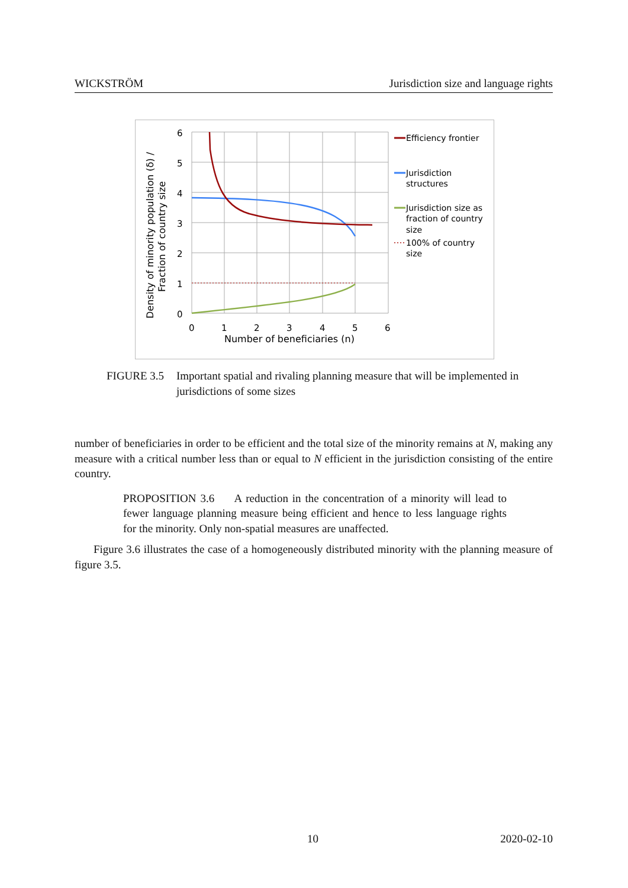WICKSTRÖM Jurisdiction size and language rights
6
5
4
3
2
1
0
0
1
2
3
4
5
6
Number of beneficiaries (n)
Density of minority population (δ) /
Fraction of country size
Efficiency frontier
Jurisdiction
structures
Jurisdiction size as
fraction of country
size
100% of country
size
FIGURE 3.5 Important spatial and rivaling planning measure that will be imple­mented in jurisdictions of some sizes
number of beneficiaries in order to be efficient and the total size of the minority remains at N, making any measure with a critical number less than or equal to N efficient in the jurisdiction consisting of the entire country.
PROPOSITION 3.6 A reduction in the concentration of a minority will lead to fewer language planning measure being efficient and hence to less lan­guage rights for the minority. Only non-spatial measures are unaffected.
Figure 3.6 illustrates the case of a homogeneously distributed minority with the planning measure of figure 3.5.
10 2020-02-10